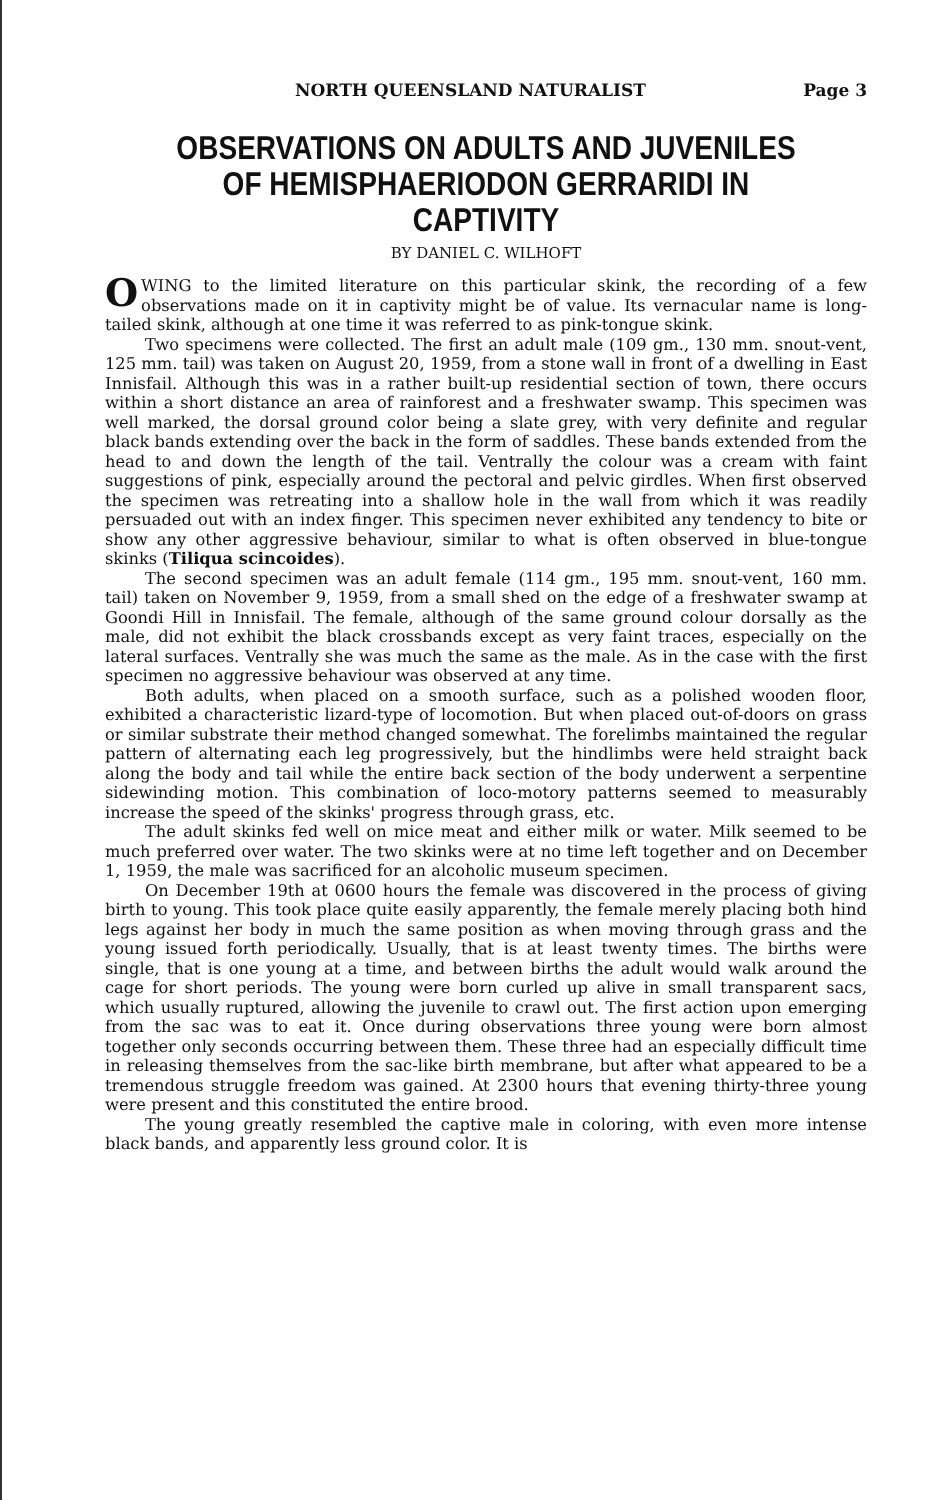NORTH QUEENSLAND NATURALIST Page 3
OBSERVATIONS ON ADULTS AND JUVENILES OF HEMISPHAERIODON GERRARIDI IN CAPTIVITY
BY DANIEL C. WILHOFT
OWING to the limited literature on this particular skink, the recording of a few observations made on it in captivity might be of value. Its vernacular name is long-tailed skink, although at one time it was referred to as pink-tongue skink.
Two specimens were collected. The first an adult male (109 gm., 130 mm. snout-vent, 125 mm. tail) was taken on August 20, 1959, from a stone wall in front of a dwelling in East Innisfail. Although this was in a rather built-up residential section of town, there occurs within a short distance an area of rainforest and a freshwater swamp. This specimen was well marked, the dorsal ground color being a slate grey, with very definite and regular black bands extending over the back in the form of saddles. These bands extended from the head to and down the length of the tail. Ventrally the colour was a cream with faint suggestions of pink, especially around the pectoral and pelvic girdles. When first observed the specimen was retreating into a shallow hole in the wall from which it was readily persuaded out with an index finger. This specimen never exhibited any tendency to bite or show any other aggressive behaviour, similar to what is often observed in blue-tongue skinks (Tiliqua scincoides).
The second specimen was an adult female (114 gm., 195 mm. snout-vent, 160 mm. tail) taken on November 9, 1959, from a small shed on the edge of a freshwater swamp at Goondi Hill in Innisfail. The female, although of the same ground colour dorsally as the male, did not exhibit the black crossbands except as very faint traces, especially on the lateral surfaces. Ventrally she was much the same as the male. As in the case with the first specimen no aggressive behaviour was observed at any time.
Both adults, when placed on a smooth surface, such as a polished wooden floor, exhibited a characteristic lizard-type of locomotion. But when placed out-of-doors on grass or similar substrate their method changed somewhat. The forelimbs maintained the regular pattern of alternating each leg progressively, but the hindlimbs were held straight back along the body and tail while the entire back section of the body underwent a serpentine sidewinding motion. This combination of loco-motory patterns seemed to measurably increase the speed of the skinks' progress through grass, etc.
The adult skinks fed well on mice meat and either milk or water. Milk seemed to be much preferred over water. The two skinks were at no time left together and on December 1, 1959, the male was sacrificed for an alcoholic museum specimen.
On December 19th at 0600 hours the female was discovered in the process of giving birth to young. This took place quite easily apparently, the female merely placing both hind legs against her body in much the same position as when moving through grass and the young issued forth periodically. Usually, that is at least twenty times. The births were single, that is one young at a time, and between births the adult would walk around the cage for short periods. The young were born curled up alive in small transparent sacs, which usually ruptured, allowing the juvenile to crawl out. The first action upon emerging from the sac was to eat it. Once during observations three young were born almost together only seconds occurring between them. These three had an especially difficult time in releasing themselves from the sac-like birth membrane, but after what appeared to be a tremendous struggle freedom was gained. At 2300 hours that evening thirty-three young were present and this constituted the entire brood.
The young greatly resembled the captive male in coloring, with even more intense black bands, and apparently less ground color. It is